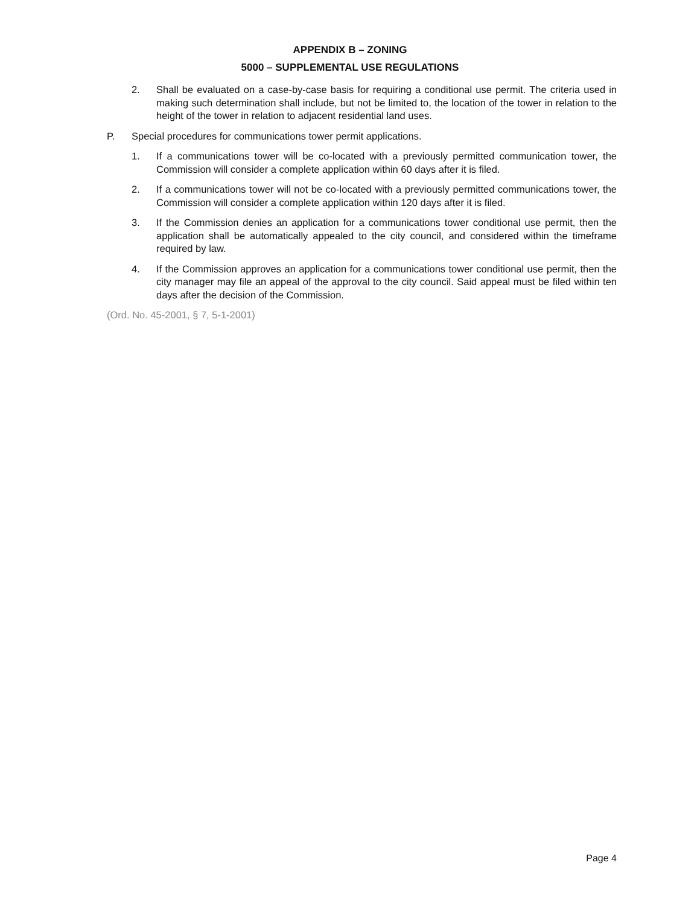APPENDIX B – ZONING
5000 – SUPPLEMENTAL USE REGULATIONS
2. Shall be evaluated on a case-by-case basis for requiring a conditional use permit. The criteria used in making such determination shall include, but not be limited to, the location of the tower in relation to the height of the tower in relation to adjacent residential land uses.
P. Special procedures for communications tower permit applications.
1. If a communications tower will be co-located with a previously permitted communication tower, the Commission will consider a complete application within 60 days after it is filed.
2. If a communications tower will not be co-located with a previously permitted communications tower, the Commission will consider a complete application within 120 days after it is filed.
3. If the Commission denies an application for a communications tower conditional use permit, then the application shall be automatically appealed to the city council, and considered within the timeframe required by law.
4. If the Commission approves an application for a communications tower conditional use permit, then the city manager may file an appeal of the approval to the city council. Said appeal must be filed within ten days after the decision of the Commission.
(Ord. No. 45-2001, § 7, 5-1-2001)
Page 4